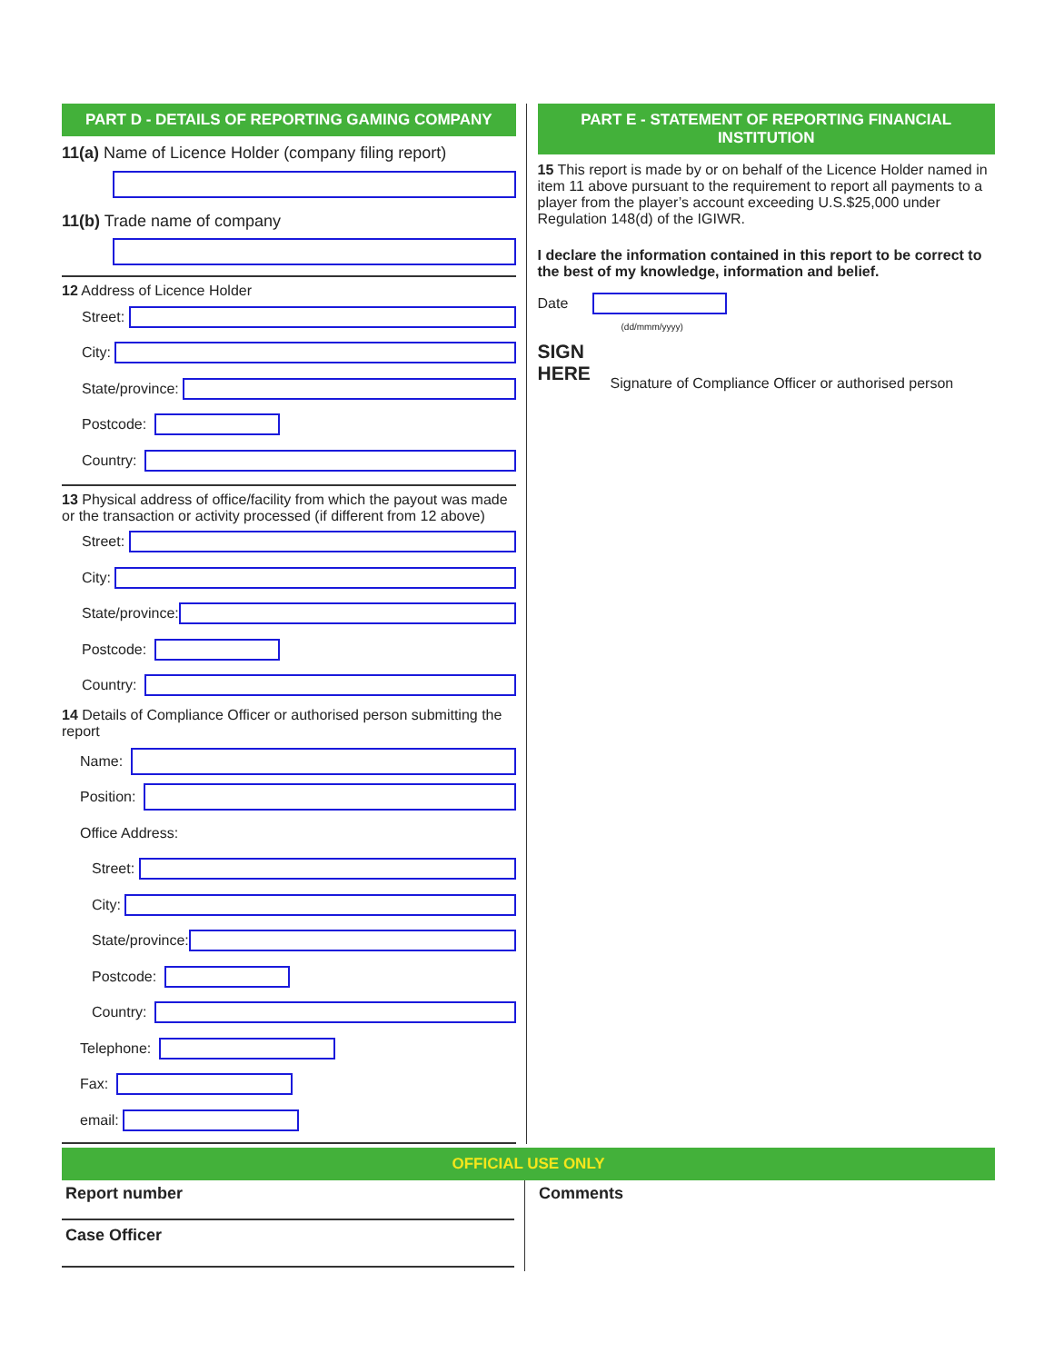PART D - DETAILS OF REPORTING GAMING COMPANY
11(a) Name of Licence Holder (company filing report)
11(b) Trade name of company
12 Address of Licence Holder
Street:
City:
State/province:
Postcode:
Country:
13 Physical address of office/facility from which the payout was made or the transaction or activity processed (if different from 12 above)
Street:
City:
State/province:
Postcode:
Country:
14 Details of Compliance Officer or authorised person submitting the report
Name:
Position:
Office Address:
Street:
City:
State/province:
Postcode:
Country:
Telephone:
Fax:
email:
PART E - STATEMENT OF REPORTING FINANCIAL INSTITUTION
15 This report is made by or on behalf of the Licence Holder named in item 11 above pursuant to the requirement to report all payments to a player from the player’s account exceeding U.S.$25,000 under Regulation 148(d) of the IGIWR.
I declare the information contained in this report to be correct to the best of my knowledge, information and belief.
Date
(dd/mmm/yyyy)
SIGN
HERE
Signature of Compliance Officer or authorised person
OFFICIAL USE ONLY
Report number
Case Officer
Comments